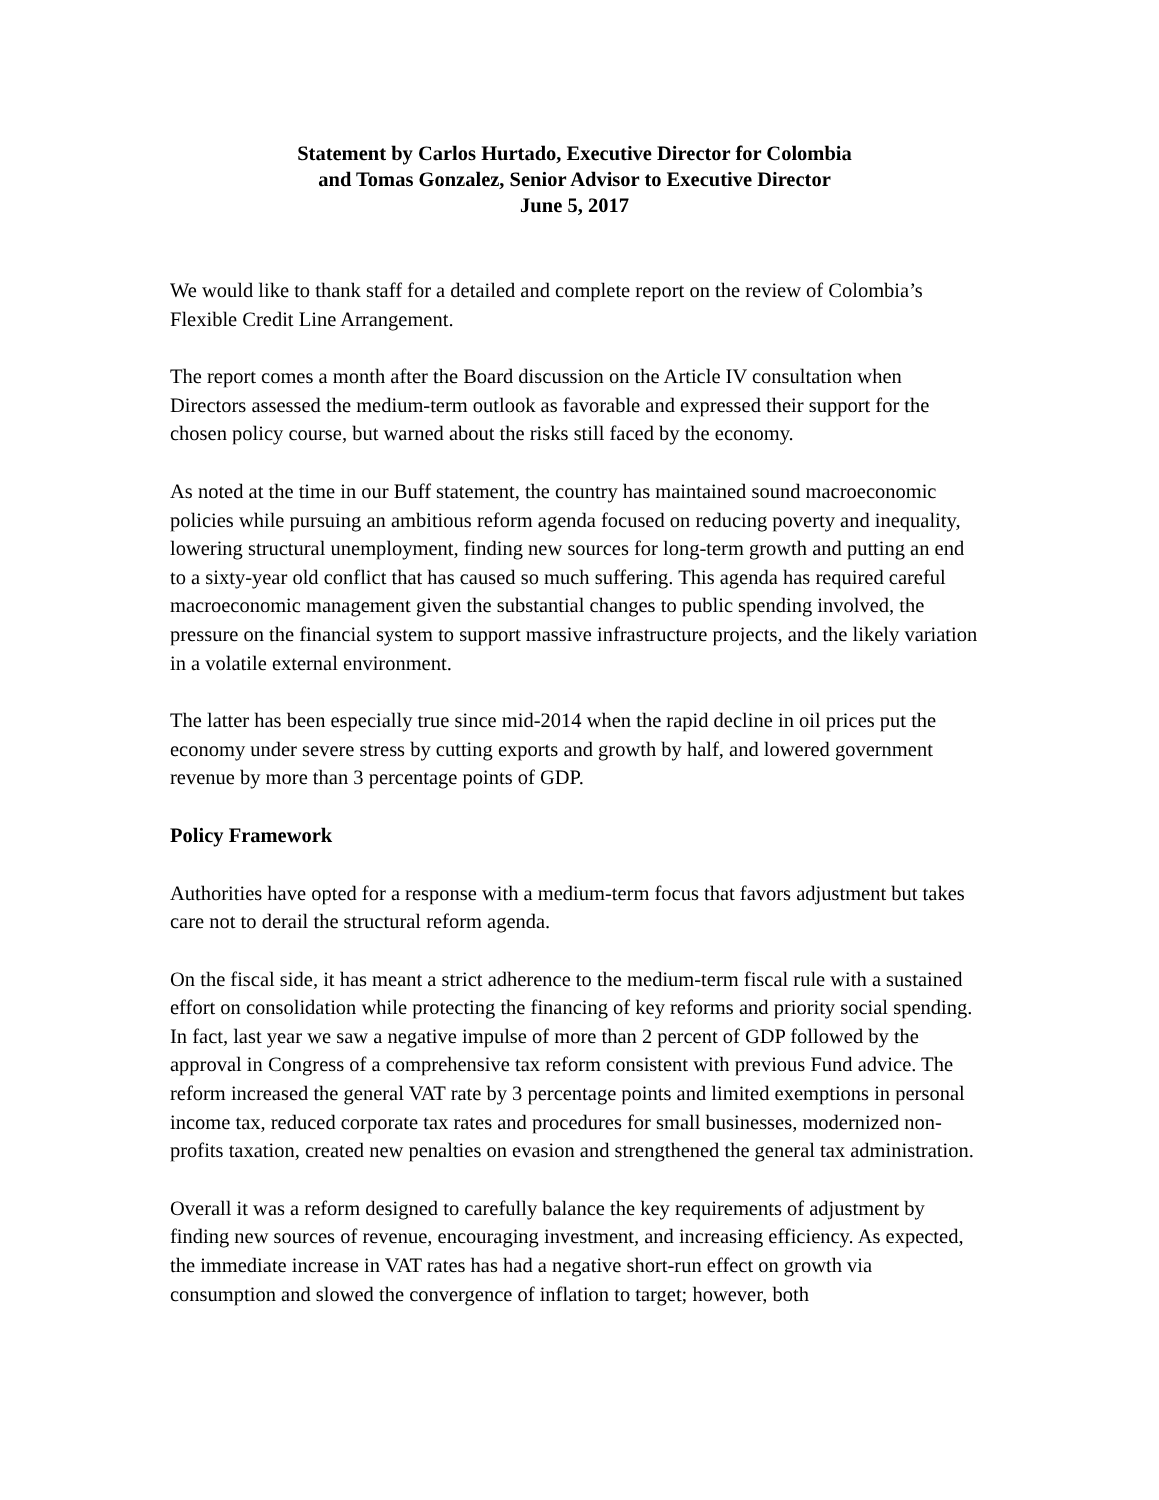Statement by Carlos Hurtado, Executive Director for Colombia
and Tomas Gonzalez, Senior Advisor to Executive Director
June 5, 2017
We would like to thank staff for a detailed and complete report on the review of Colombia’s Flexible Credit Line Arrangement.
The report comes a month after the Board discussion on the Article IV consultation when Directors assessed the medium-term outlook as favorable and expressed their support for the chosen policy course, but warned about the risks still faced by the economy.
As noted at the time in our Buff statement, the country has maintained sound macroeconomic policies while pursuing an ambitious reform agenda focused on reducing poverty and inequality, lowering structural unemployment, finding new sources for long-term growth and putting an end to a sixty-year old conflict that has caused so much suffering. This agenda has required careful macroeconomic management given the substantial changes to public spending involved, the pressure on the financial system to support massive infrastructure projects, and the likely variation in a volatile external environment.
The latter has been especially true since mid-2014 when the rapid decline in oil prices put the economy under severe stress by cutting exports and growth by half, and lowered government revenue by more than 3 percentage points of GDP.
Policy Framework
Authorities have opted for a response with a medium-term focus that favors adjustment but takes care not to derail the structural reform agenda.
On the fiscal side, it has meant a strict adherence to the medium-term fiscal rule with a sustained effort on consolidation while protecting the financing of key reforms and priority social spending. In fact, last year we saw a negative impulse of more than 2 percent of GDP followed by the approval in Congress of a comprehensive tax reform consistent with previous Fund advice. The reform increased the general VAT rate by 3 percentage points and limited exemptions in personal income tax, reduced corporate tax rates and procedures for small businesses, modernized non-profits taxation, created new penalties on evasion and strengthened the general tax administration.
Overall it was a reform designed to carefully balance the key requirements of adjustment by finding new sources of revenue, encouraging investment, and increasing efficiency. As expected, the immediate increase in VAT rates has had a negative short-run effect on growth via consumption and slowed the convergence of inflation to target; however, both